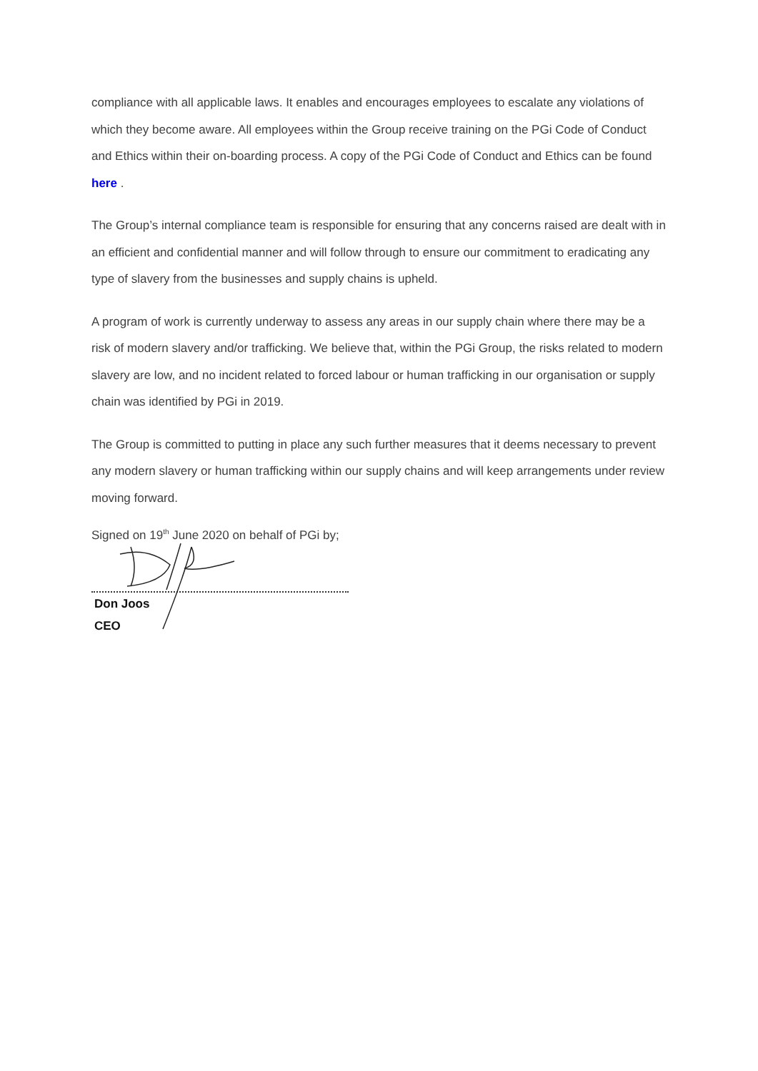compliance with all applicable laws. It enables and encourages employees to escalate any violations of which they become aware. All employees within the Group receive training on the PGi Code of Conduct and Ethics within their on-boarding process. A copy of the PGi Code of Conduct and Ethics can be found here .
The Group’s internal compliance team is responsible for ensuring that any concerns raised are dealt with in an efficient and confidential manner and will follow through to ensure our commitment to eradicating any type of slavery from the businesses and supply chains is upheld.
A program of work is currently underway to assess any areas in our supply chain where there may be a risk of modern slavery and/or trafficking. We believe that, within the PGi Group, the risks related to modern slavery are low, and no incident related to forced labour or human trafficking in our organisation or supply chain was identified by PGi in 2019.
The Group is committed to putting in place any such further measures that it deems necessary to prevent any modern slavery or human trafficking within our supply chains and will keep arrangements under review moving forward.
Signed on 19<sup>th</sup> June 2020 on behalf of PGi by;
Don Joos
CEO